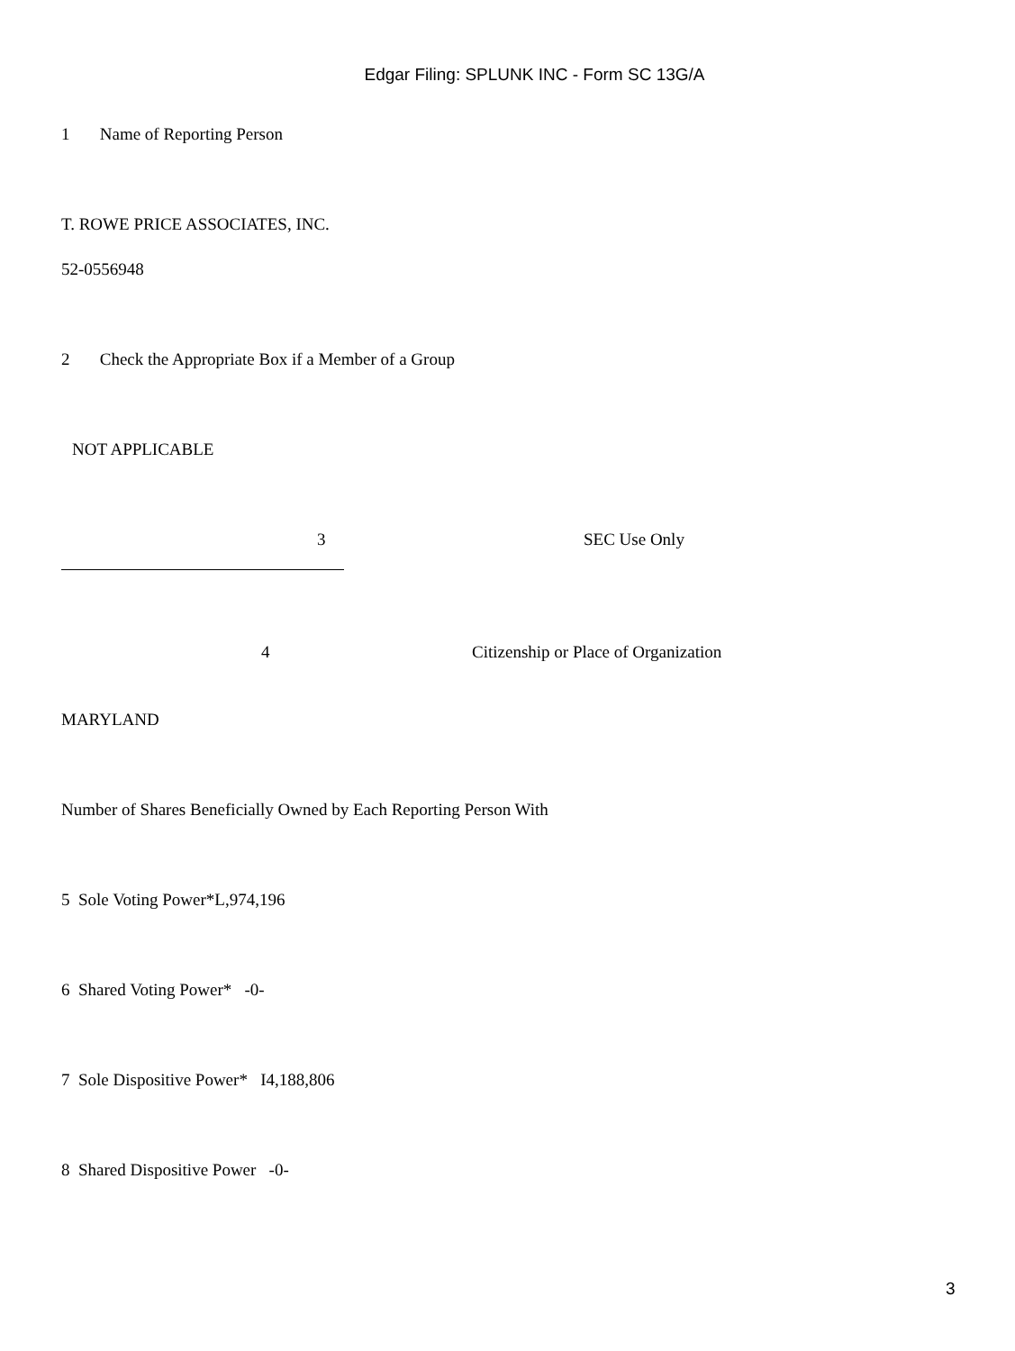Edgar Filing: SPLUNK INC - Form SC 13G/A
1 Name of Reporting Person
T. ROWE PRICE ASSOCIATES, INC.
52-0556948
2 Check the Appropriate Box if a Member of a Group
NOT APPLICABLE
3 SEC Use Only
4
Citizenship or Place of Organization
MARYLAND
Number of Shares Beneficially Owned by Each Reporting Person With
5 Sole Voting Power*L,974,196
6 Shared Voting Power* -0-
7 Sole Dispositive Power* I4,188,806
8 Shared Dispositive Power -0-
3